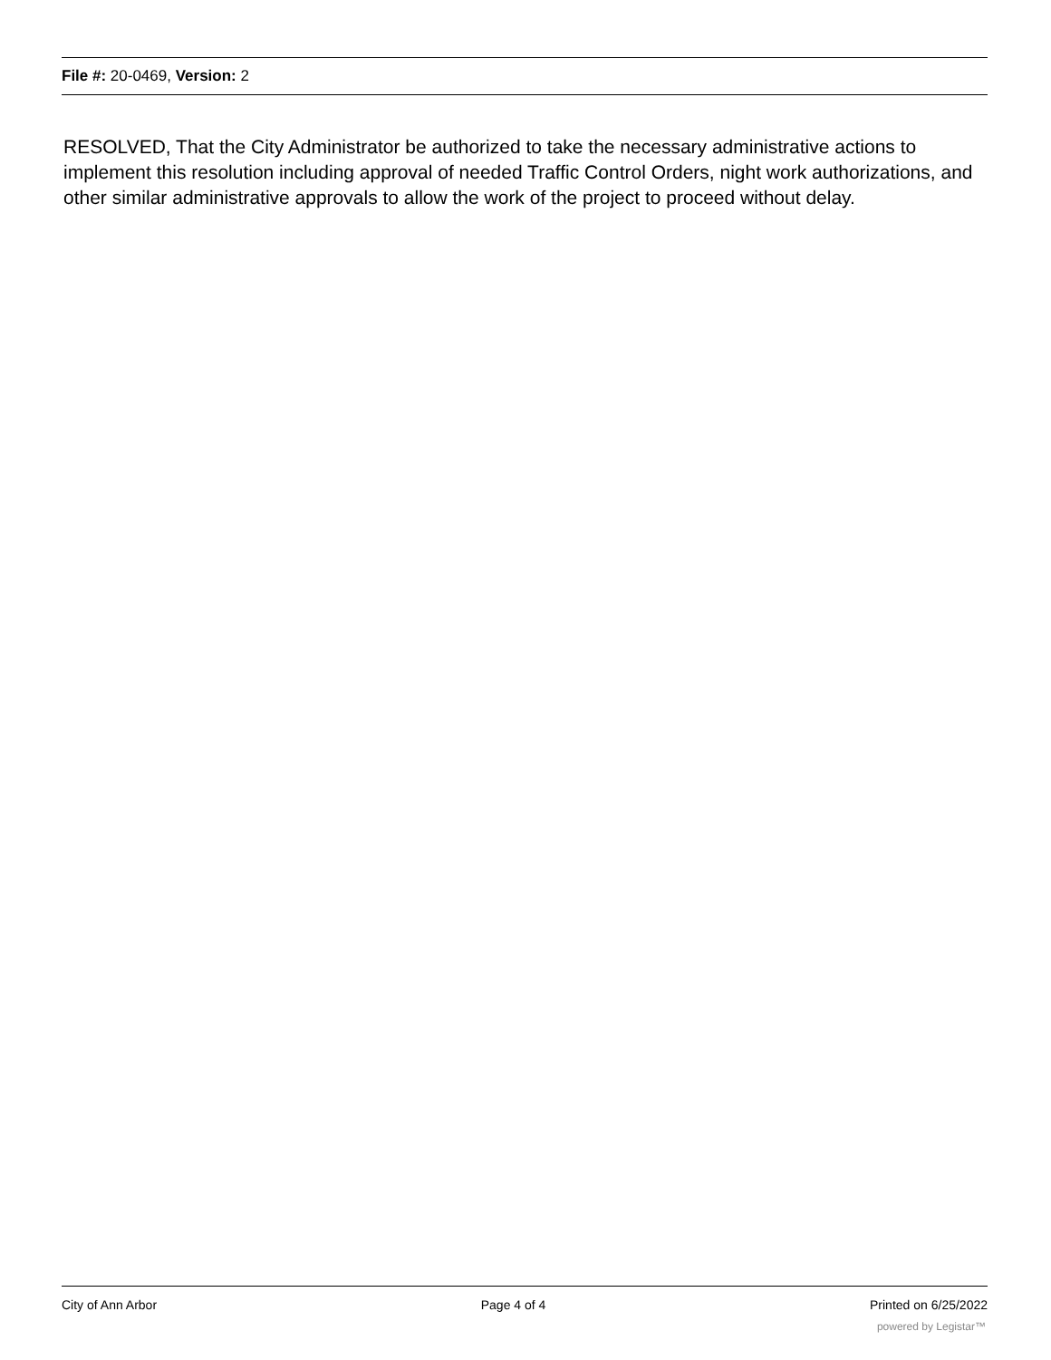File #: 20-0469, Version: 2
RESOLVED, That the City Administrator be authorized to take the necessary administrative actions to implement this resolution including approval of needed Traffic Control Orders, night work authorizations, and other similar administrative approvals to allow the work of the project to proceed without delay.
City of Ann Arbor Page 4 of 4 Printed on 6/25/2022
powered by Legistar™